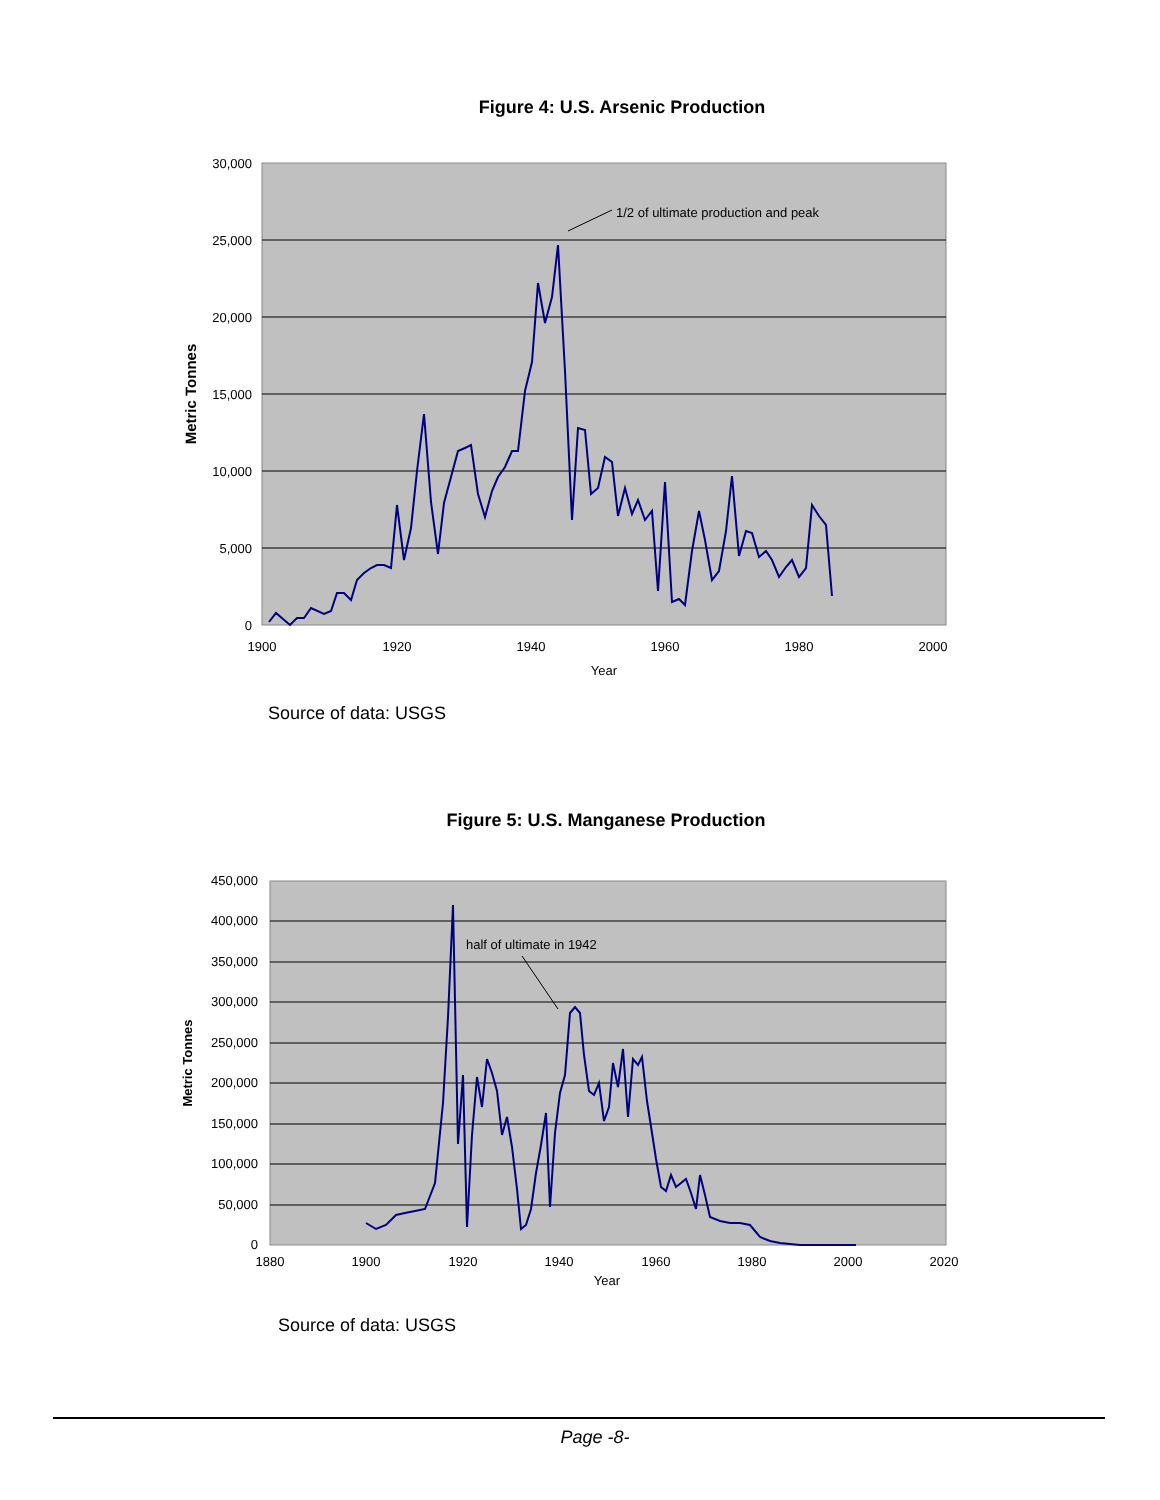Figure 4: U.S. Arsenic Production
30,000
25,000
20,000
15,000
10,000
5,000
0
1900
1920
1940
1960
1980
2000
Year
Metric Tonnes
1/2 of ultimate production and peak
Source of data: USGS
Figure 5: U.S. Manganese Production
450,000
400,000
350,000
300,000
250,000
200,000
150,000
100,000
50,000
0
1880
1900
1920
1940
1960
1980
2000
2020
Year
Metric Tonnes
half of ultimate in 1942
Source of data: USGS
Page -8-